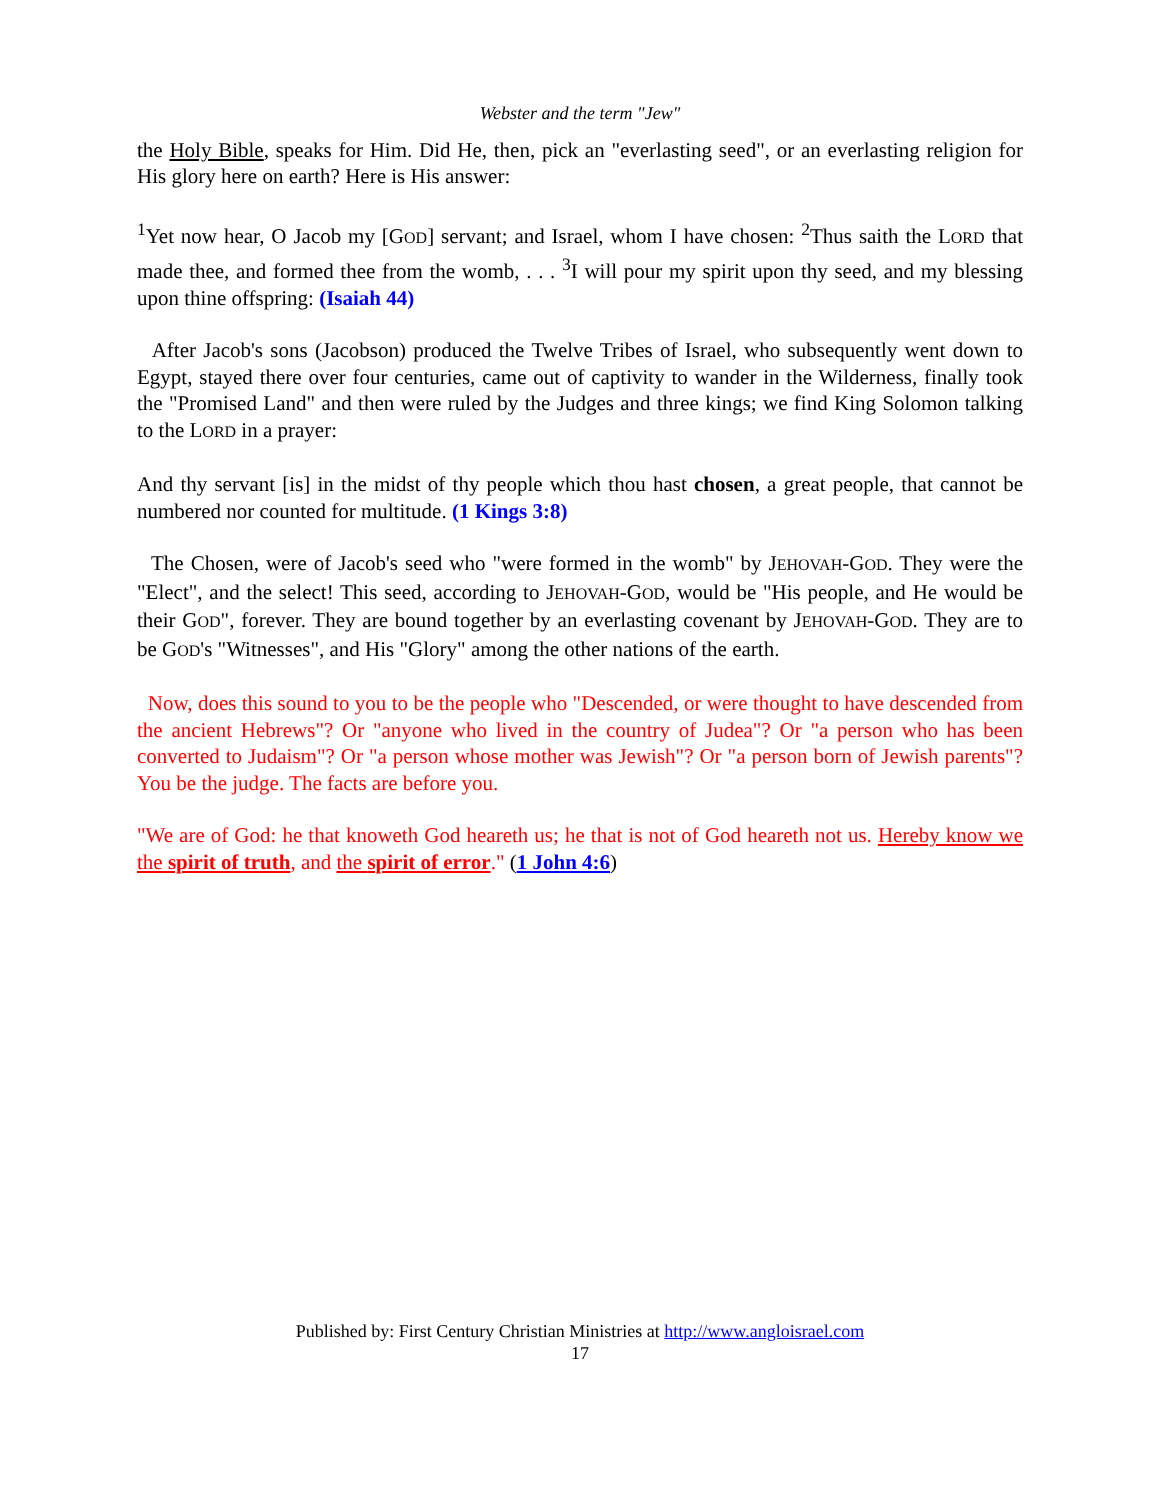Webster and the term "Jew"
the Holy Bible, speaks for Him. Did He, then, pick an "everlasting seed", or an everlasting religion for His glory here on earth? Here is His answer:
<sup>1</sup> Yet now hear, O Jacob my [GOD] servant; and Israel, whom I have chosen: <sup>2</sup>Thus saith the LORD that made thee, and formed thee from the womb, . . . <sup>3</sup>I will pour my spirit upon thy seed, and my blessing upon thine offspring: (Isaiah 44)
After Jacob's sons (Jacobson) produced the Twelve Tribes of Israel, who subsequently went down to Egypt, stayed there over four centuries, came out of captivity to wander in the Wilderness, finally took the "Promised Land" and then were ruled by the Judges and three kings; we find King Solomon talking to the LORD in a prayer:
And thy servant [is] in the midst of thy people which thou hast chosen, a great people, that cannot be numbered nor counted for multitude. (1 Kings 3:8)
The Chosen, were of Jacob's seed who "were formed in the womb" by JEHOVAH-GOD. They were the "Elect", and the select! This seed, according to JEHOVAH-GOD, would be "His people, and He would be their GOD", forever. They are bound together by an everlasting covenant by JEHOVAH-GOD. They are to be GOD's "Witnesses", and His "Glory" among the other nations of the earth.
Now, does this sound to you to be the people who "Descended, or were thought to have descended from the ancient Hebrews"? Or "anyone who lived in the country of Judea"? Or "a person who has been converted to Judaism"? Or "a person whose mother was Jewish"? Or "a person born of Jewish parents"? You be the judge. The facts are before you.
"We are of God: he that knoweth God heareth us; he that is not of God heareth not us. Hereby know we the spirit of truth, and the spirit of error." (1 John 4:6)
Published by: First Century Christian Ministries at http://www.angloisrael.com
17